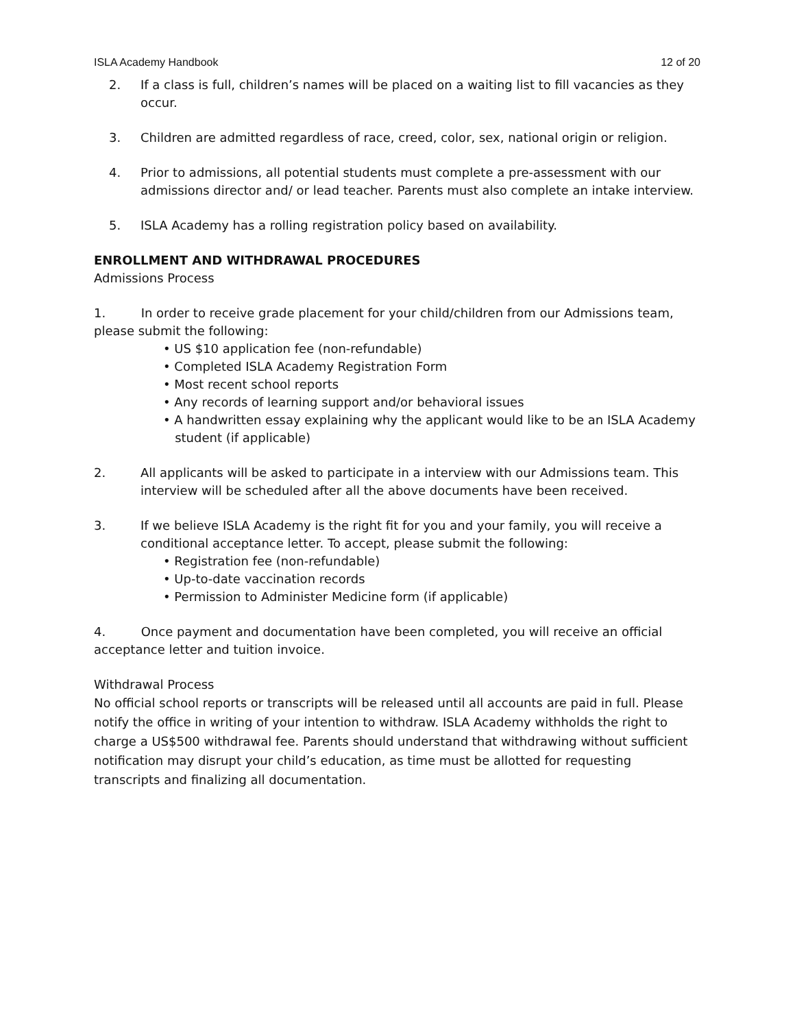ISLA Academy Handbook 12 of 20
2. If a class is full, children’s names will be placed on a waiting list to fill vacancies as they occur.
3. Children are admitted regardless of race, creed, color, sex, national origin or religion.
4. Prior to admissions, all potential students must complete a pre-assessment with our admissions director and/ or lead teacher. Parents must also complete an intake interview.
5. ISLA Academy has a rolling registration policy based on availability.
ENROLLMENT AND WITHDRAWAL PROCEDURES
Admissions Process
1. In order to receive grade placement for your child/children from our Admissions team, please submit the following:
• US $10 application fee (non-refundable)
• Completed ISLA Academy Registration Form
• Most recent school reports
• Any records of learning support and/or behavioral issues
• A handwritten essay explaining why the applicant would like to be an ISLA Academy
student (if applicable)
2. All applicants will be asked to participate in a interview with our Admissions team. This interview will be scheduled after all the above documents have been received.
3. If we believe ISLA Academy is the right fit for you and your family, you will receive a conditional acceptance letter. To accept, please submit the following:
• Registration fee (non-refundable)
• Up-to-date vaccination records
• Permission to Administer Medicine form (if applicable)
4. Once payment and documentation have been completed, you will receive an official acceptance letter and tuition invoice.
Withdrawal Process
No official school reports or transcripts will be released until all accounts are paid in full. Please notify the office in writing of your intention to withdraw. ISLA Academy withholds the right to charge a US$500 withdrawal fee. Parents should understand that withdrawing without sufficient notification may disrupt your child’s education, as time must be allotted for requesting transcripts and finalizing all documentation.